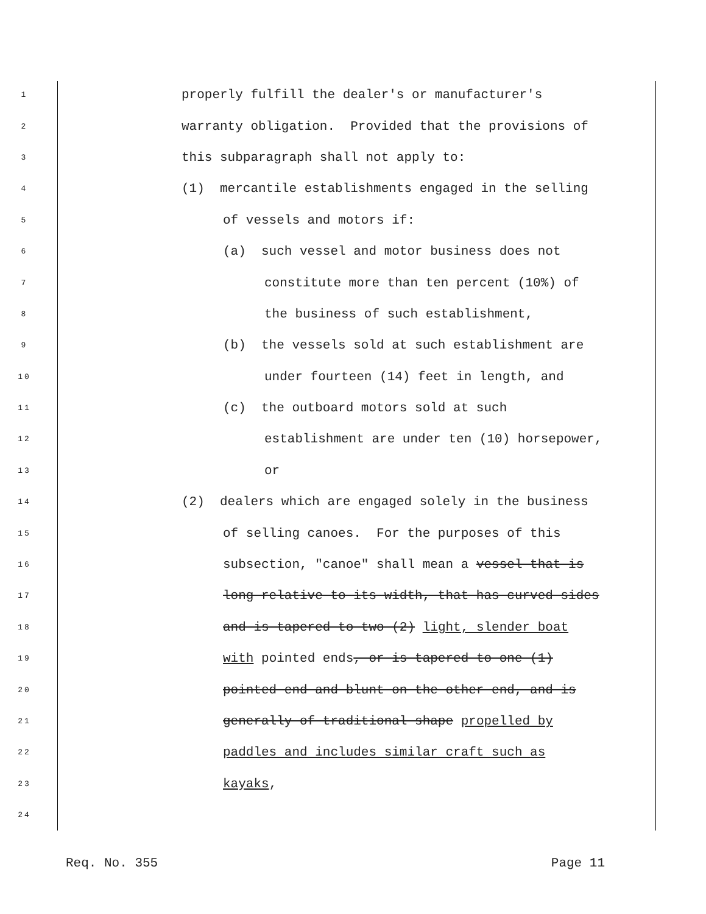1 properly fulfill the dealer's or manufacturer's
2 warranty obligation. Provided that the provisions of
3 this subparagraph shall not apply to:
4 (1) mercantile establishments engaged in the selling
5 of vessels and motors if:
6 (a) such vessel and motor business does not
7 constitute more than ten percent (10%) of
8 the business of such establishment,
9 (b) the vessels sold at such establishment are
10 under fourteen (14) feet in length, and
11 (c) the outboard motors sold at such
12 establishment are under ten (10) horsepower,
13 or
14 (2) dealers which are engaged solely in the business
15 of selling canoes. For the purposes of this
16 subsection, "canoe" shall mean a vessel that is
17 long relative to its width, that has curved sides
18 and is tapered to two (2) light, slender boat
19 with pointed ends, or is tapered to one (1)
20 pointed end and blunt on the other end, and is
21 generally of traditional shape propelled by
22 paddles and includes similar craft such as
23 kayaks,
24
Req. No. 355 Page 11